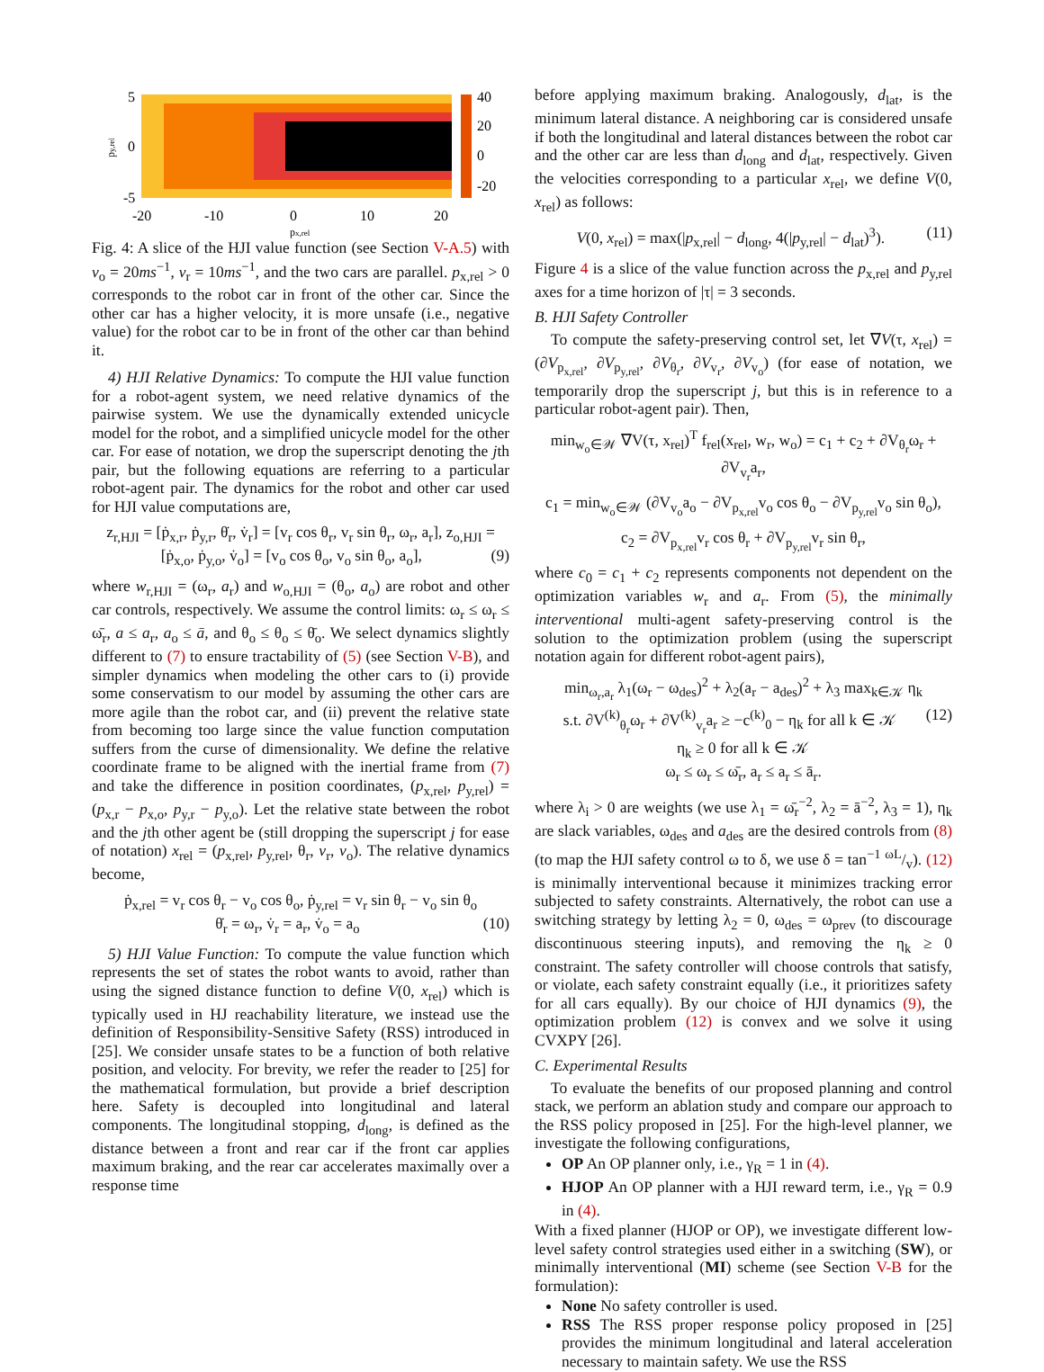5
0
-5
-20
-10
0
10
20
40
20
0
-20
px,rel
py,rel
Fig. 4: A slice of the HJI value function (see Section V-A.5) with v<sub>o</sub> = 20ms<sup>−1</sup>, v<sub>r</sub> = 10ms<sup>−1</sup>, and the two cars are parallel. p<sub>x,rel</sub> > 0 corresponds to the robot car in front of the other car. Since the other car has a higher velocity, it is more unsafe (i.e., negative value) for the robot car to be in front of the other car than behind it.
4) HJI Relative Dynamics: To compute the HJI value function for a robot-agent system, we need relative dynamics of the pairwise system. We use the dynamically extended unicycle model for the robot, and a simplified unicycle model for the other car. For ease of notation, we drop the superscript denoting the jth pair, but the following equations are referring to a particular robot-agent pair. The dynamics for the robot and other car used for HJI value computations are,
z<sub>r,HJI</sub> = [ṗ<sub>x,r</sub>, ṗ<sub>y,r</sub>, θ̇<sub>r</sub>, v̇<sub>r</sub>] = [v<sub>r</sub> cos θ<sub>r</sub>, v<sub>r</sub> sin θ<sub>r</sub>, ω<sub>r</sub>, a<sub>r</sub>], z<sub>o,HJI</sub> = [ṗ<sub>x,o</sub>, ṗ<sub>y,o</sub>, v̇<sub>o</sub>] = [v<sub>o</sub> cos θ<sub>o</sub>, v<sub>o</sub> sin θ<sub>o</sub>, a<sub>o</sub>], (9)
where w<sub>r,HJI</sub> = (ω<sub>r</sub>, a<sub>r</sub>) and w<sub>o,HJI</sub> = (θ<sub>o</sub>, a<sub>o</sub>) are robot and other car controls, respectively. We assume the control limits: ω<sub>r</sub> ≤ ω<sub>r</sub> ≤ ω̄<sub>r</sub>, a ≤ a<sub>r</sub>, a<sub>o</sub> ≤ ā, and θ<sub>o</sub> ≤ θ<sub>o</sub> ≤ θ̄<sub>o</sub>. We select dynamics slightly different to (7) to ensure tractability of (5) (see Section V-B), and simpler dynamics when modeling the other cars to (i) provide some conservatism to our model by assuming the other cars are more agile than the robot car, and (ii) prevent the relative state from becoming too large since the value function computation suffers from the curse of dimensionality. We define the relative coordinate frame to be aligned with the inertial frame from (7) and take the difference in position coordinates, (p<sub>x,rel</sub>, p<sub>y,rel</sub>) = (p<sub>x,r</sub> − p<sub>x,o</sub>, p<sub>y,r</sub> − p<sub>y,o</sub>). Let the relative state between the robot and the jth other agent be (still dropping the superscript j for ease of notation) x<sub>rel</sub> = (p<sub>x,rel</sub>, p<sub>y,rel</sub>, θ<sub>r</sub>, v<sub>r</sub>, v<sub>o</sub>). The relative dynamics become,
ṗ<sub>x,rel</sub> = v<sub>r</sub> cos θ<sub>r</sub> − v<sub>o</sub> cos θ<sub>o</sub>, ṗ<sub>y,rel</sub> = v<sub>r</sub> sin θ<sub>r</sub> − v<sub>o</sub> sin θ<sub>o</sub>
θ̇<sub>r</sub> = ω<sub>r</sub>, v̇<sub>r</sub> = a<sub>r</sub>, v̇<sub>o</sub> = a<sub>o</sub> (10)
5) HJI Value Function: To compute the value function which represents the set of states the robot wants to avoid, rather than using the signed distance function to define V(0, x<sub>rel</sub>) which is typically used in HJ reachability literature, we instead use the definition of Responsibility-Sensitive Safety (RSS) introduced in [25]. We consider unsafe states to be a function of both relative position, and velocity. For brevity, we refer the reader to [25] for the mathematical formulation, but provide a brief description here. Safety is decoupled into longitudinal and lateral components. The longitudinal stopping, d<sub>long</sub>, is defined as the distance between a front and rear car if the front car applies maximum braking, and the rear car accelerates maximally over a response time
before applying maximum braking. Analogously, d<sub>lat</sub>, is the minimum lateral distance. A neighboring car is considered unsafe if both the longitudinal and lateral distances between the robot car and the other car are less than d<sub>long</sub> and d<sub>lat</sub>, respectively. Given the velocities corresponding to a particular x<sub>rel</sub>, we define V(0, x<sub>rel</sub>) as follows:
V(0, x<sub>rel</sub>) = max(|p<sub>x,rel</sub>| − d<sub>long</sub>, 4(|p<sub>y,rel</sub>| − d<sub>lat</sub>)<sup>3</sup>). (11)
Figure 4 is a slice of the value function across the p<sub>x,rel</sub> and p<sub>y,rel</sub> axes for a time horizon of |τ| = 3 seconds.
B. HJI Safety Controller
To compute the safety-preserving control set, let ∇V(τ, x<sub>rel</sub>) = (∂V<sub>p<sub>x,rel</sub></sub>, ∂V<sub>p<sub>y,rel</sub></sub>, ∂V<sub>θ<sub>r</sub></sub>, ∂V<sub>v<sub>r</sub></sub>, ∂V<sub>v<sub>o</sub></sub>) (for ease of notation, we temporarily drop the superscript j, but this is in reference to a particular robot-agent pair). Then,
min<sub>w<sub>o</sub>∈𝒲</sub> ∇V(τ, x<sub>rel</sub>)<sup>T</sup> f<sub>rel</sub>(x<sub>rel</sub>, w<sub>r</sub>, w<sub>o</sub>) = c<sub>1</sub> + c<sub>2</sub> + ∂V<sub>θ<sub>r</sub></sub>ω<sub>r</sub> + ∂V<sub>v<sub>r</sub></sub>a<sub>r</sub>,
c<sub>1</sub> = min<sub>w<sub>o</sub>∈𝒲</sub> (∂V<sub>v<sub>o</sub></sub>a<sub>o</sub> − ∂V<sub>p<sub>x,rel</sub></sub>v<sub>o</sub> cos θ<sub>o</sub> − ∂V<sub>p<sub>y,rel</sub></sub>v<sub>o</sub> sin θ<sub>o</sub>),
c<sub>2</sub> = ∂V<sub>p<sub>x,rel</sub></sub>v<sub>r</sub> cos θ<sub>r</sub> + ∂V<sub>p<sub>y,rel</sub></sub>v<sub>r</sub> sin θ<sub>r</sub>,
where c<sub>0</sub> = c<sub>1</sub> + c<sub>2</sub> represents components not dependent on the optimization variables w<sub>r</sub> and a<sub>r</sub>. From (5), the minimally interventional multi-agent safety-preserving control is the solution to the optimization problem (using the superscript notation again for different robot-agent pairs),
min<sub>ω<sub>r</sub>,a<sub>r</sub></sub> λ<sub>1</sub>(ω<sub>r</sub> − ω<sub>des</sub>)<sup>2</sup> + λ<sub>2</sub>(a<sub>r</sub> − a<sub>des</sub>)<sup>2</sup> + λ<sub>3</sub> max<sub>k∈𝒦</sub> η<sub>k</sub>
s.t. ∂V<sup>(k)</sup><sub>θ<sub>r</sub></sub>ω<sub>r</sub> + ∂V<sup>(k)</sup><sub>v<sub>r</sub></sub>a<sub>r</sub> ≥ −c<sup>(k)</sup><sub>0</sub> − η<sub>k</sub> for all k ∈ 𝒦 (12)
η<sub>k</sub> ≥ 0 for all k ∈ 𝒦
ω<sub>r</sub> ≤ ω<sub>r</sub> ≤ ω̄<sub>r</sub>, a<sub>r</sub> ≤ a<sub>r</sub> ≤ ā<sub>r</sub>.
where λ<sub>i</sub> > 0 are weights (we use λ<sub>1</sub> = ω̄<sub>r</sub><sup>−2</sup>, λ<sub>2</sub> = ā<sup>−2</sup>, λ<sub>3</sub> = 1), η<sub>k</sub> are slack variables, ω<sub>des</sub> and a<sub>des</sub> are the desired controls from (8) (to map the HJI safety control ω to δ, we use δ = tan<sup>−1</sup> ωL/v). (12) is minimally interventional because it minimizes tracking error subjected to safety constraints. Alternatively, the robot can use a switching strategy by letting λ<sub>2</sub> = 0, ω<sub>des</sub> = ω<sub>prev</sub> (to discourage discontinuous steering inputs), and removing the η<sub>k</sub> ≥ 0 constraint. The safety controller will choose controls that satisfy, or violate, each safety constraint equally (i.e., it prioritizes safety for all cars equally). By our choice of HJI dynamics (9), the optimization problem (12) is convex and we solve it using CVXPY [26].
C. Experimental Results
To evaluate the benefits of our proposed planning and control stack, we perform an ablation study and compare our approach to the RSS policy proposed in [25]. For the high-level planner, we investigate the following configurations,
OP An OP planner only, i.e., γ<sub>R</sub> = 1 in (4).
HJOP An OP planner with a HJI reward term, i.e., γ<sub>R</sub> = 0.9 in (4).
With a fixed planner (HJOP or OP), we investigate different low-level safety control strategies used either in a switching (SW), or minimally interventional (MI) scheme (see Section V-B for the formulation):
None No safety controller is used.
RSS The RSS proper response policy proposed in [25] provides the minimum longitudinal and lateral acceleration necessary to maintain safety. We use the RSS